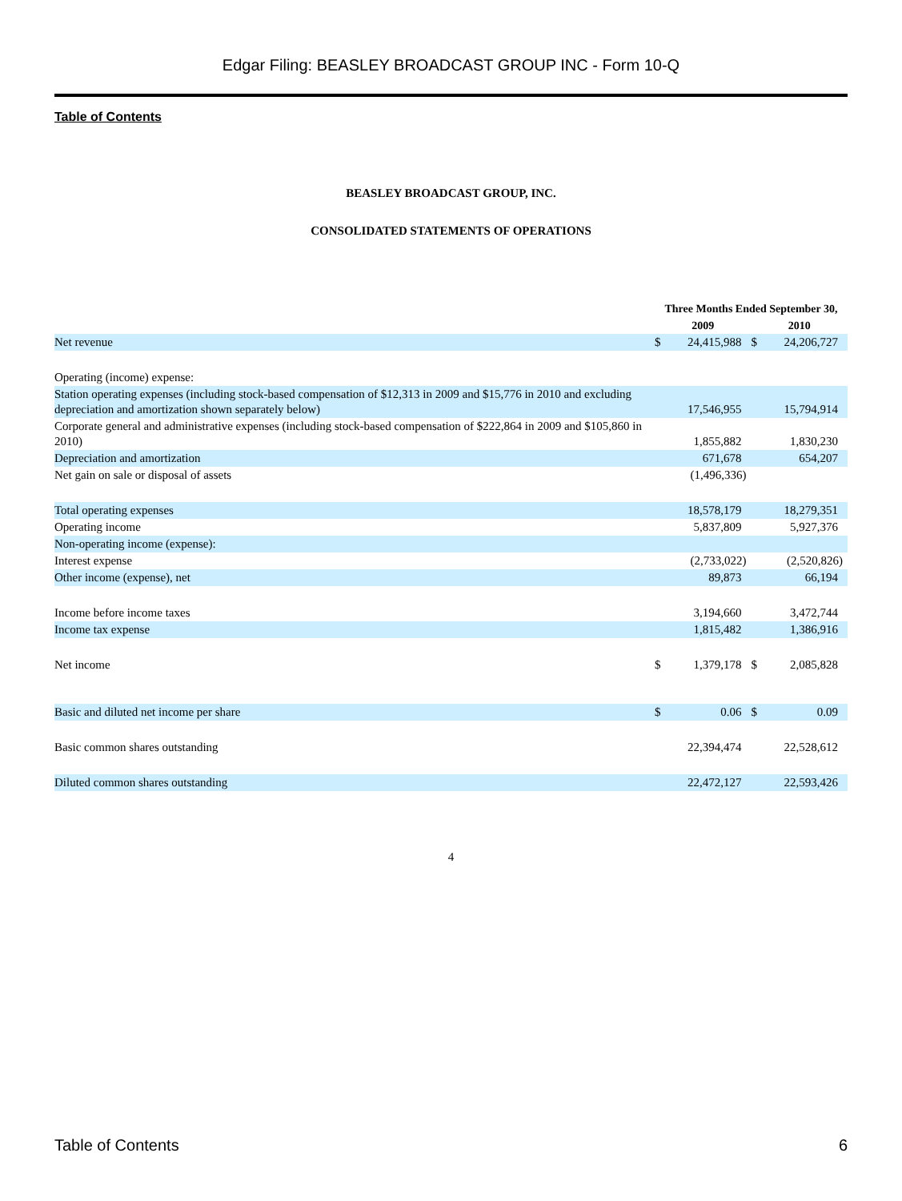Edgar Filing: BEASLEY BROADCAST GROUP INC - Form 10-Q
Table of Contents
BEASLEY BROADCAST GROUP, INC.
CONSOLIDATED STATEMENTS OF OPERATIONS
| | Three Months Ended September 30, | | | |
| --- | --- | --- | --- | --- |
| | 2009 | | 2010 | |
| Net revenue | $ | 24,415,988 | $ | 24,206,727 |
| Operating (income) expense: | | | | |
| Station operating expenses (including stock-based compensation of $12,313 in 2009 and $15,776 in 2010 and excluding depreciation and amortization shown separately below) | | 17,546,955 | | 15,794,914 |
| Corporate general and administrative expenses (including stock-based compensation of $222,864 in 2009 and $105,860 in 2010) | | 1,855,882 | | 1,830,230 |
| Depreciation and amortization | | 671,678 | | 654,207 |
| Net gain on sale or disposal of assets | | (1,496,336) | | |
| Total operating expenses | | 18,578,179 | | 18,279,351 |
| Operating income | | 5,837,809 | | 5,927,376 |
| Non-operating income (expense): | | | | |
| Interest expense | | (2,733,022) | | (2,520,826) |
| Other income (expense), net | | 89,873 | | 66,194 |
| Income before income taxes | | 3,194,660 | | 3,472,744 |
| Income tax expense | | 1,815,482 | | 1,386,916 |
| Net income | $ | 1,379,178 | $ | 2,085,828 |
| Basic and diluted net income per share | $ | 0.06 | $ | 0.09 |
| Basic common shares outstanding | | 22,394,474 | | 22,528,612 |
| Diluted common shares outstanding | | 22,472,127 | | 22,593,426 |
4
Table of Contents 6